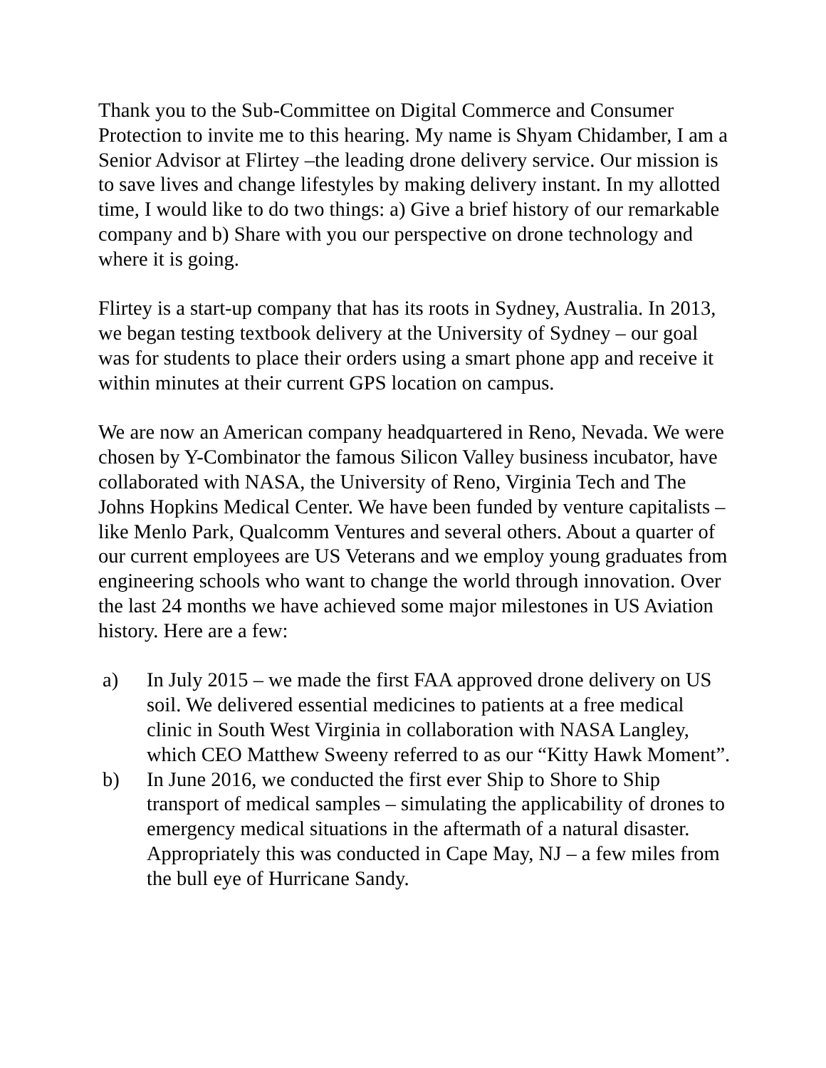Thank you to the Sub-Committee on Digital Commerce and Consumer Protection to invite me to this hearing. My name is Shyam Chidamber, I am a Senior Advisor at Flirtey –the leading drone delivery service. Our mission is to save lives and change lifestyles by making delivery instant. In my allotted time, I would like to do two things: a) Give a brief history of our remarkable company and b) Share with you our perspective on drone technology and where it is going.
Flirtey is a start-up company that has its roots in Sydney, Australia. In 2013, we began testing textbook delivery at the University of Sydney – our goal was for students to place their orders using a smart phone app and receive it within minutes at their current GPS location on campus.
We are now an American company headquartered in Reno, Nevada. We were chosen by Y-Combinator the famous Silicon Valley business incubator, have collaborated with NASA, the University of Reno, Virginia Tech and The Johns Hopkins Medical Center. We have been funded by venture capitalists – like Menlo Park, Qualcomm Ventures and several others. About a quarter of our current employees are US Veterans and we employ young graduates from engineering schools who want to change the world through innovation. Over the last 24 months we have achieved some major milestones in US Aviation history. Here are a few:
a) In July 2015 – we made the first FAA approved drone delivery on US soil. We delivered essential medicines to patients at a free medical clinic in South West Virginia in collaboration with NASA Langley, which CEO Matthew Sweeny referred to as our “Kitty Hawk Moment”.
b) In June 2016, we conducted the first ever Ship to Shore to Ship transport of medical samples – simulating the applicability of drones to emergency medical situations in the aftermath of a natural disaster. Appropriately this was conducted in Cape May, NJ – a few miles from the bull eye of Hurricane Sandy.